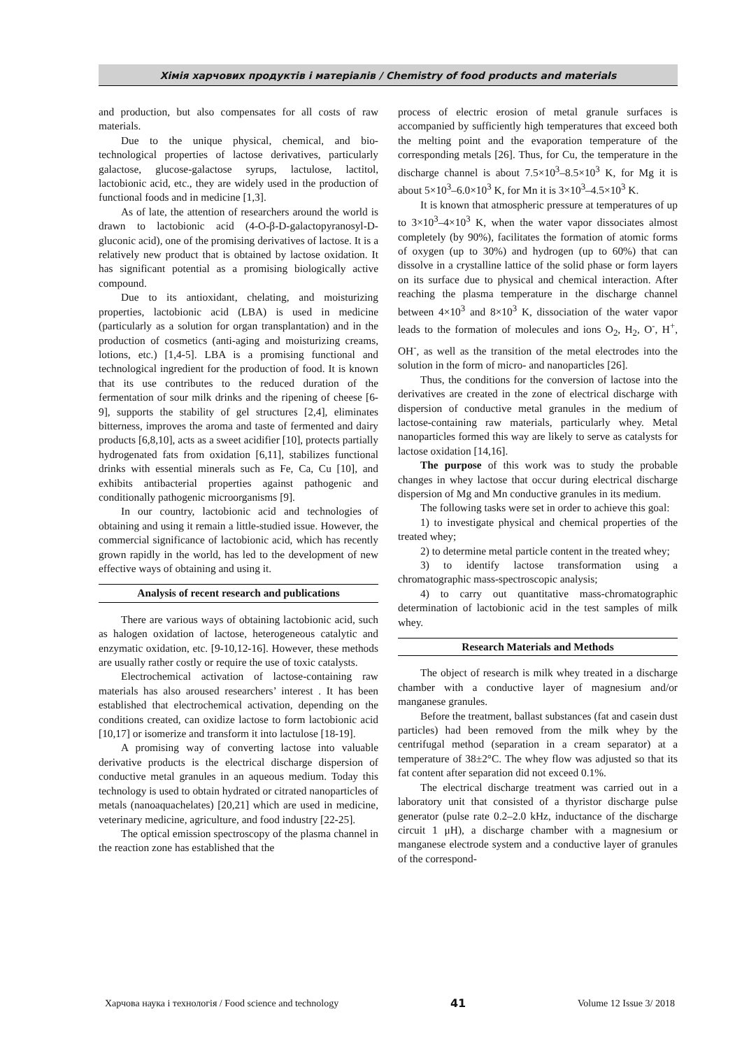Хімія харчових продуктів і матеріалів / Chemistry of food products and materials
and production, but also compensates for all costs of raw materials.
Due to the unique physical, chemical, and bio-technological properties of lactose derivatives, particularly galactose, glucose-galactose syrups, lactulose, lactitol, lactobionic acid, etc., they are widely used in the production of functional foods and in medicine [1,3].
As of late, the attention of researchers around the world is drawn to lactobionic acid (4-O-β-D-galactopyranosyl-D-gluconic acid), one of the promising derivatives of lactose. It is a relatively new product that is obtained by lactose oxidation. It has significant potential as a promising biologically active compound.
Due to its antioxidant, chelating, and moisturizing properties, lactobionic acid (LBA) is used in medicine (particularly as a solution for organ transplantation) and in the production of cosmetics (anti-aging and moisturizing creams, lotions, etc.) [1,4-5]. LBA is a promising functional and technological ingredient for the production of food. It is known that its use contributes to the reduced duration of the fermentation of sour milk drinks and the ripening of cheese [6-9], supports the stability of gel structures [2,4], eliminates bitterness, improves the aroma and taste of fermented and dairy products [6,8,10], acts as a sweet acidifier [10], protects partially hydrogenated fats from oxidation [6,11], stabilizes functional drinks with essential minerals such as Fe, Ca, Cu [10], and exhibits antibacterial properties against pathogenic and conditionally pathogenic microorganisms [9].
In our country, lactobionic acid and technologies of obtaining and using it remain a little-studied issue. However, the commercial significance of lactobionic acid, which has recently grown rapidly in the world, has led to the development of new effective ways of obtaining and using it.
Analysis of recent research and publications
There are various ways of obtaining lactobionic acid, such as halogen oxidation of lactose, heterogeneous catalytic and enzymatic oxidation, etc. [9-10,12-16]. However, these methods are usually rather costly or require the use of toxic catalysts.
Electrochemical activation of lactose-containing raw materials has also aroused researchers’ interest . It has been established that electrochemical activation, depending on the conditions created, can oxidize lactose to form lactobionic acid [10,17] or isomerize and transform it into lactulose [18-19].
A promising way of converting lactose into valuable derivative products is the electrical discharge dispersion of conductive metal granules in an aqueous medium. Today this technology is used to obtain hydrated or citrated nanoparticles of metals (nanoaquachelates) [20,21] which are used in medicine, veterinary medicine, agriculture, and food industry [22-25].
The optical emission spectroscopy of the plasma channel in the reaction zone has established that the
process of electric erosion of metal granule surfaces is accompanied by sufficiently high temperatures that exceed both the melting point and the evaporation temperature of the corresponding metals [26]. Thus, for Cu, the temperature in the discharge channel is about 7.5×10<sup>3</sup>–8.5×10<sup>3</sup> K, for Mg it is about 5×10<sup>3</sup>–6.0×10<sup>3</sup> K, for Mn it is 3×10<sup>3</sup>–4.5×10<sup>3</sup> K.
It is known that atmospheric pressure at temperatures of up to 3×10<sup>3</sup>–4×10<sup>3</sup> K, when the water vapor dissociates almost completely (by 90%), facilitates the formation of atomic forms of oxygen (up to 30%) and hydrogen (up to 60%) that can dissolve in a crystalline lattice of the solid phase or form layers on its surface due to physical and chemical interaction. After reaching the plasma temperature in the discharge channel between 4×10<sup>3</sup> and 8×10<sup>3</sup> K, dissociation of the water vapor leads to the formation of molecules and ions O<sub>2</sub>, H<sub>2</sub>, O<sup>-</sup>, H<sup>+</sup>, OH<sup>-</sup>, as well as the transition of the metal electrodes into the solution in the form of micro- and nanoparticles [26].
Thus, the conditions for the conversion of lactose into the derivatives are created in the zone of electrical discharge with dispersion of conductive metal granules in the medium of lactose-containing raw materials, particularly whey. Metal nanoparticles formed this way are likely to serve as catalysts for lactose oxidation [14,16].
The purpose of this work was to study the probable changes in whey lactose that occur during electrical discharge dispersion of Mg and Mn conductive granules in its medium.
The following tasks were set in order to achieve this goal:
1) to investigate physical and chemical properties of the treated whey;
2) to determine metal particle content in the treated whey;
3) to identify lactose transformation using a chromatographic mass-spectroscopic analysis;
4) to carry out quantitative mass-chromatographic determination of lactobionic acid in the test samples of milk whey.
Research Materials and Methods
The object of research is milk whey treated in a discharge chamber with a conductive layer of magnesium and/or manganese granules.
Before the treatment, ballast substances (fat and casein dust particles) had been removed from the milk whey by the centrifugal method (separation in a cream separator) at a temperature of 38±2°C. The whey flow was adjusted so that its fat content after separation did not exceed 0.1%.
The electrical discharge treatment was carried out in a laboratory unit that consisted of a thyristor discharge pulse generator (pulse rate 0.2–2.0 kHz, inductance of the discharge circuit 1 μH), a discharge chamber with a magnesium or manganese electrode system and a conductive layer of granules of the correspond-
Харчова наука і технологія / Food science and technology 41 Volume 12 Issue 3/ 2018